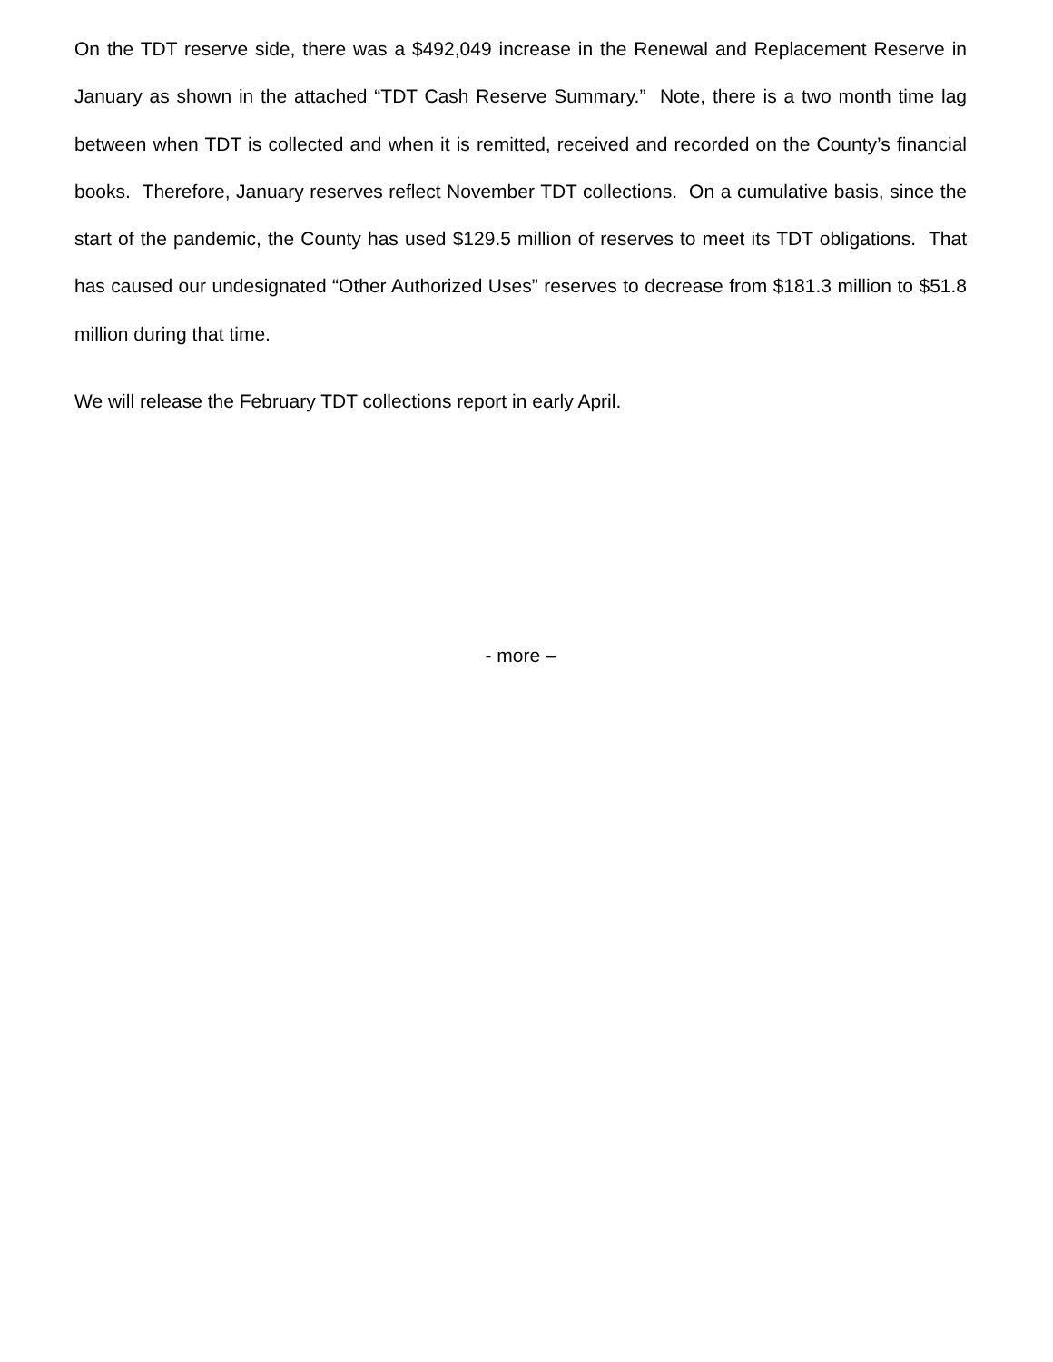On the TDT reserve side, there was a $492,049 increase in the Renewal and Replacement Reserve in January as shown in the attached “TDT Cash Reserve Summary.” Note, there is a two month time lag between when TDT is collected and when it is remitted, received and recorded on the County’s financial books. Therefore, January reserves reflect November TDT collections. On a cumulative basis, since the start of the pandemic, the County has used $129.5 million of reserves to meet its TDT obligations. That has caused our undesignated “Other Authorized Uses” reserves to decrease from $181.3 million to $51.8 million during that time.
We will release the February TDT collections report in early April.
- more –